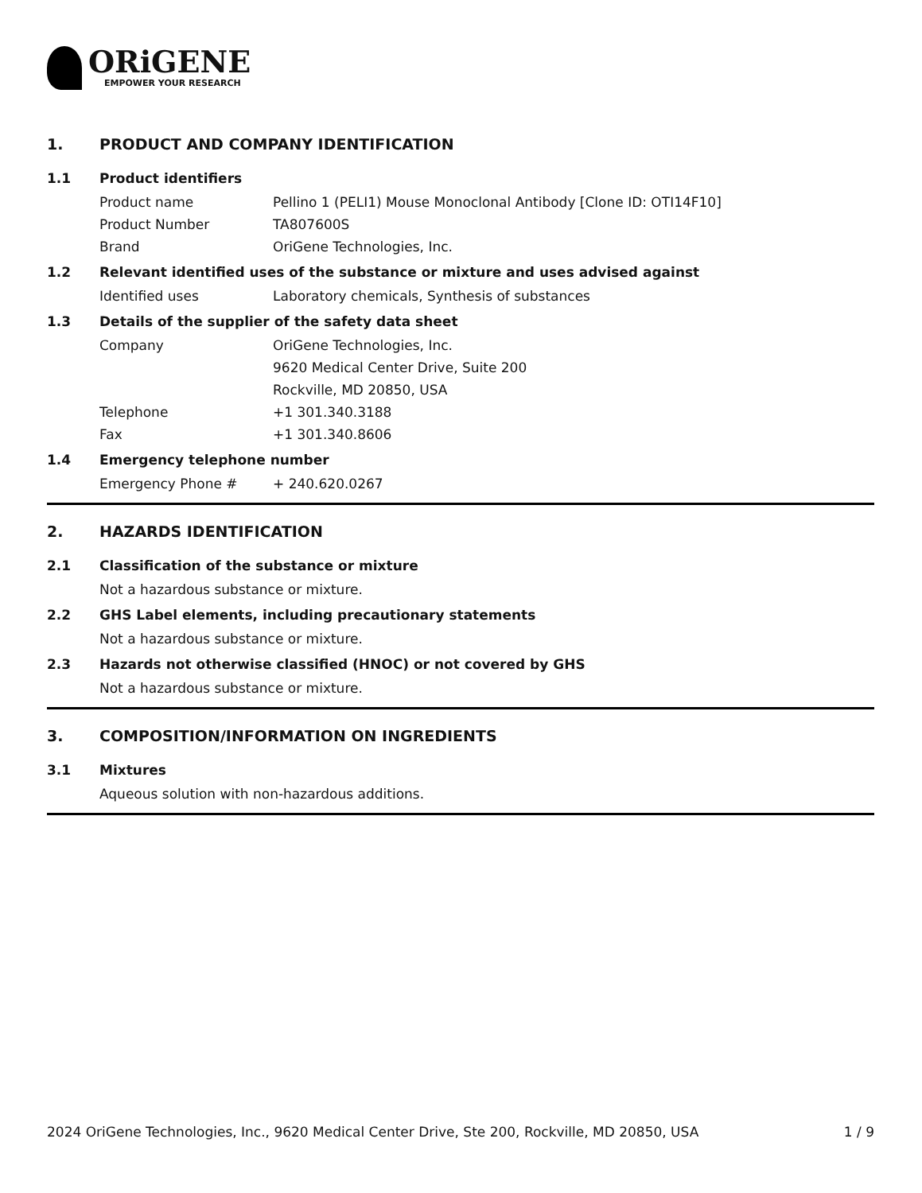ORiGENE
EMPOWER YOUR RESEARCH
1. PRODUCT AND COMPANY IDENTIFICATION
1.1 Product identifiers
Product name Pellino 1 (PELI1) Mouse Monoclonal Antibody [Clone ID: OTI14F10]
Product Number TA807600S
Brand OriGene Technologies, Inc.
1.2 Relevant identified uses of the substance or mixture and uses advised against
Identified uses Laboratory chemicals, Synthesis of substances
1.3 Details of the supplier of the safety data sheet
Company OriGene Technologies, Inc.
9620 Medical Center Drive, Suite 200
Rockville, MD 20850, USA
Telephone +1 301.340.3188
Fax +1 301.340.8606
1.4 Emergency telephone number
Emergency Phone # + 240.620.0267
2. HAZARDS IDENTIFICATION
2.1 Classification of the substance or mixture
Not a hazardous substance or mixture.
2.2 GHS Label elements, including precautionary statements
Not a hazardous substance or mixture.
2.3 Hazards not otherwise classified (HNOC) or not covered by GHS
Not a hazardous substance or mixture.
3. COMPOSITION/INFORMATION ON INGREDIENTS
3.1 Mixtures
Aqueous solution with non-hazardous additions.
2024 OriGene Technologies, Inc., 9620 Medical Center Drive, Ste 200, Rockville, MD 20850, USA 1 / 9